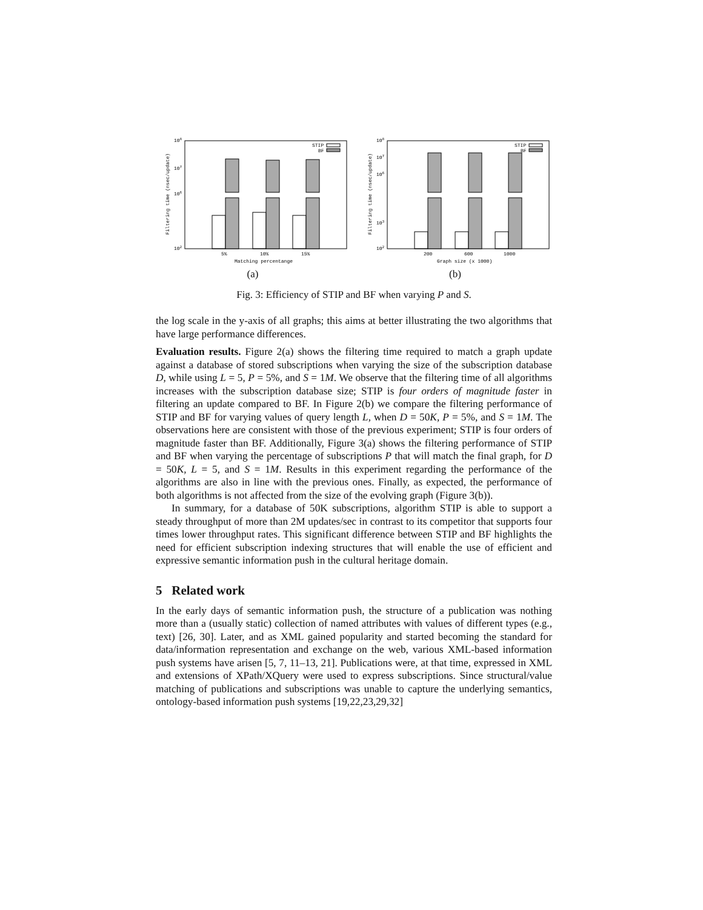108
107
106
102
Filtering time (nsec/update)
STIP
BF
5%
10%
15%
Matching percentange
(a)
108
107
106
103
102
Filtering time (nsec/update)
STIP
BF
200
600
1000
Graph size (x 1000)
(b)
Fig. 3: Efficiency of STIP and BF when varying P and S.
the log scale in the y-axis of all graphs; this aims at better illustrating the two algorithms that have large performance differences.
Evaluation results. Figure 2(a) shows the filtering time required to match a graph update against a database of stored subscriptions when varying the size of the subscription database D, while using L = 5, P = 5%, and S = 1M. We observe that the filtering time of all algorithms increases with the subscription database size; STIP is four orders of magnitude faster in filtering an update compared to BF. In Figure 2(b) we compare the filtering performance of STIP and BF for varying values of query length L, when D = 50K, P = 5%, and S = 1M. The observations here are consistent with those of the previous experiment; STIP is four orders of magnitude faster than BF. Additionally, Figure 3(a) shows the filtering performance of STIP and BF when varying the percentage of subscriptions P that will match the final graph, for D = 50K, L = 5, and S = 1M. Results in this experiment regarding the performance of the algorithms are also in line with the previous ones. Finally, as expected, the performance of both algorithms is not affected from the size of the evolving graph (Figure 3(b)).
In summary, for a database of 50K subscriptions, algorithm STIP is able to support a steady throughput of more than 2M updates/sec in contrast to its competitor that supports four times lower throughput rates. This significant difference between STIP and BF highlights the need for efficient subscription indexing structures that will enable the use of efficient and expressive semantic information push in the cultural heritage domain.
5 Related work
In the early days of semantic information push, the structure of a publication was nothing more than a (usually static) collection of named attributes with values of different types (e.g., text) [26, 30]. Later, and as XML gained popularity and started becoming the standard for data/information representation and exchange on the web, various XML-based information push systems have arisen [5, 7, 11–13, 21]. Publications were, at that time, expressed in XML and extensions of XPath/XQuery were used to express subscriptions. Since structural/value matching of publications and subscriptions was unable to capture the underlying semantics, ontology-based information push systems [19,22,23,29,32]